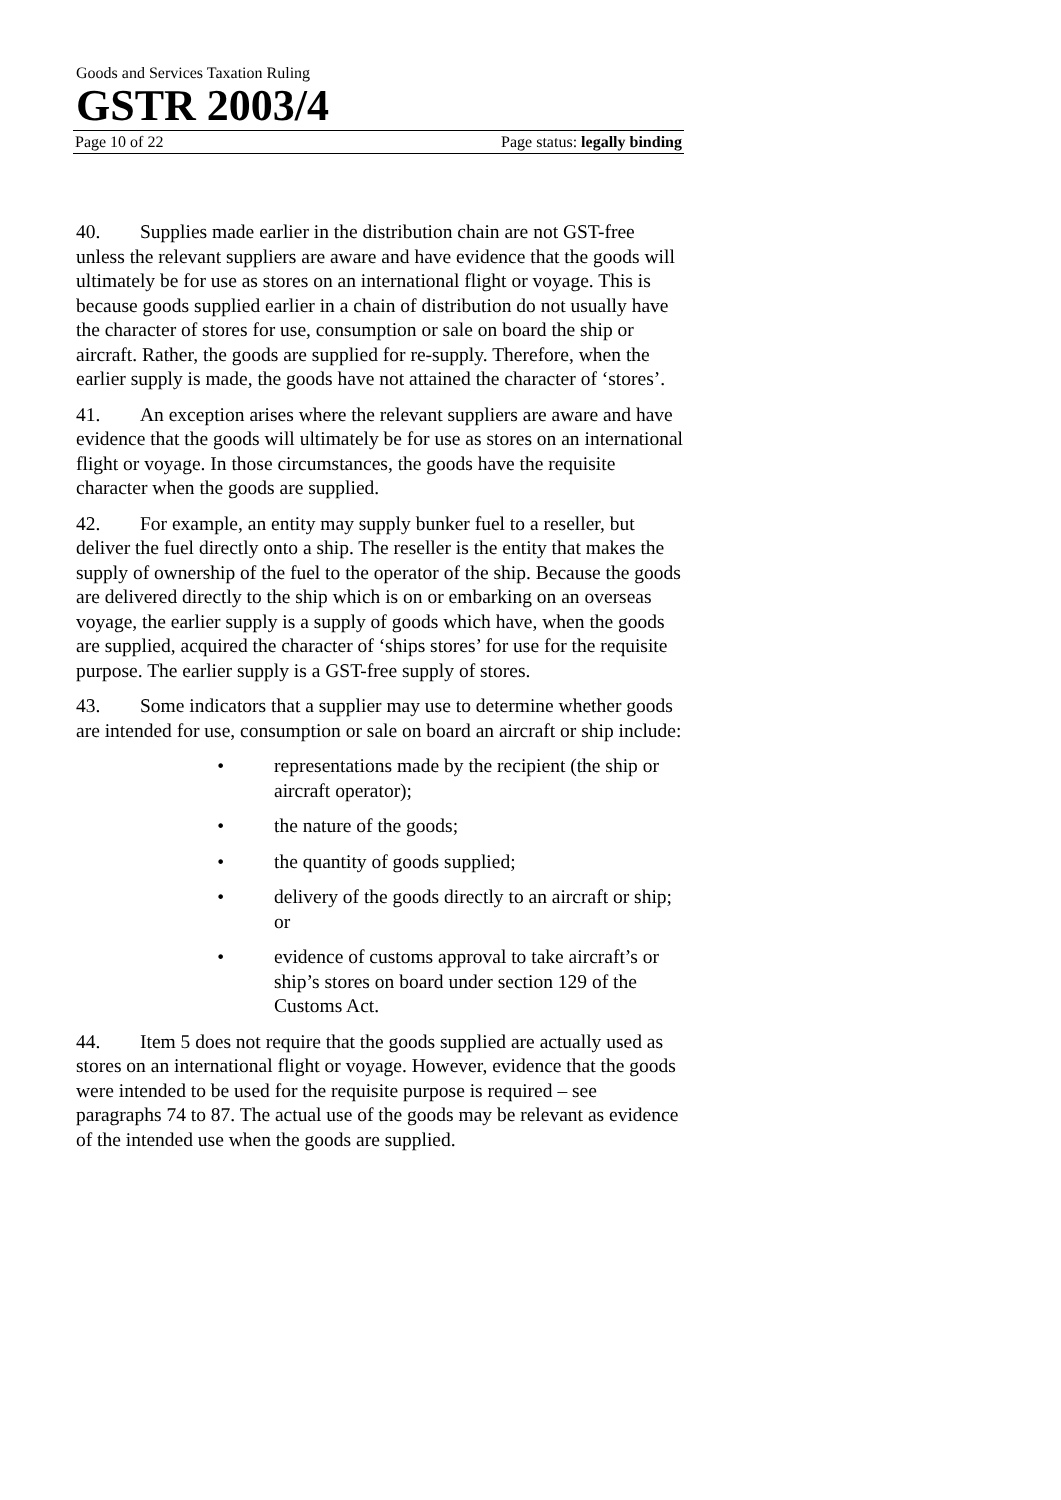Goods and Services Taxation Ruling
GSTR 2003/4
Page 10 of 22 Page status: legally binding
40. Supplies made earlier in the distribution chain are not GST-free unless the relevant suppliers are aware and have evidence that the goods will ultimately be for use as stores on an international flight or voyage. This is because goods supplied earlier in a chain of distribution do not usually have the character of stores for use, consumption or sale on board the ship or aircraft. Rather, the goods are supplied for re-supply. Therefore, when the earlier supply is made, the goods have not attained the character of ‘stores’.
41. An exception arises where the relevant suppliers are aware and have evidence that the goods will ultimately be for use as stores on an international flight or voyage. In those circumstances, the goods have the requisite character when the goods are supplied.
42. For example, an entity may supply bunker fuel to a reseller, but deliver the fuel directly onto a ship. The reseller is the entity that makes the supply of ownership of the fuel to the operator of the ship. Because the goods are delivered directly to the ship which is on or embarking on an overseas voyage, the earlier supply is a supply of goods which have, when the goods are supplied, acquired the character of ‘ships stores’ for use for the requisite purpose. The earlier supply is a GST-free supply of stores.
43. Some indicators that a supplier may use to determine whether goods are intended for use, consumption or sale on board an aircraft or ship include:
• representations made by the recipient (the ship or aircraft operator);
• the nature of the goods;
• the quantity of goods supplied;
• delivery of the goods directly to an aircraft or ship; or
• evidence of customs approval to take aircraft’s or ship’s stores on board under section 129 of the Customs Act.
44. Item 5 does not require that the goods supplied are actually used as stores on an international flight or voyage. However, evidence that the goods were intended to be used for the requisite purpose is required – see paragraphs 74 to 87. The actual use of the goods may be relevant as evidence of the intended use when the goods are supplied.